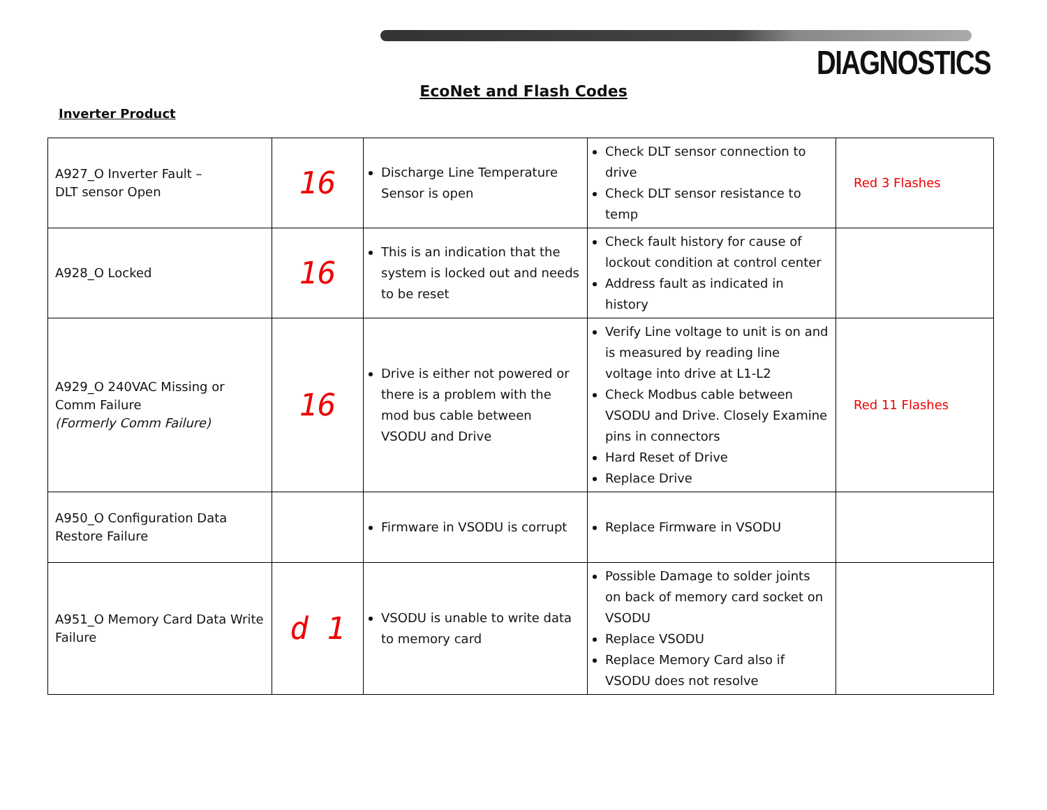DIAGNOSTICS
EcoNet and Flash Codes
Inverter Product
| A927_O Inverter Fault – DLT sensor Open | 16 | Discharge Line Temperature Sensor is open | Check DLT sensor connection to drive Check DLT sensor resistance to temp | Red 3 Flashes |
| A928_O Locked | 16 | This is an indication that the system is locked out and needs to be reset | Check fault history for cause of lockout condition at control center Address fault as indicated in history | |
| A929_O 240VAC Missing or Comm Failure (Formerly Comm Failure) | 16 | Drive is either not powered or there is a problem with the mod bus cable between VSODU and Drive | Verify Line voltage to unit is on and is measured by reading line voltage into drive at L1-L2 Check Modbus cable between VSODU and Drive. Closely Examine pins in connectors Hard Reset of Drive Replace Drive | Red 11 Flashes |
| A950_O Configuration Data Restore Failure | | Firmware in VSODU is corrupt | Replace Firmware in VSODU | |
| A951_O Memory Card Data Write Failure | d 1 | VSODU is unable to write data to memory card | Possible Damage to solder joints on back of memory card socket on VSODU Replace VSODU Replace Memory Card also if VSODU does not resolve | |